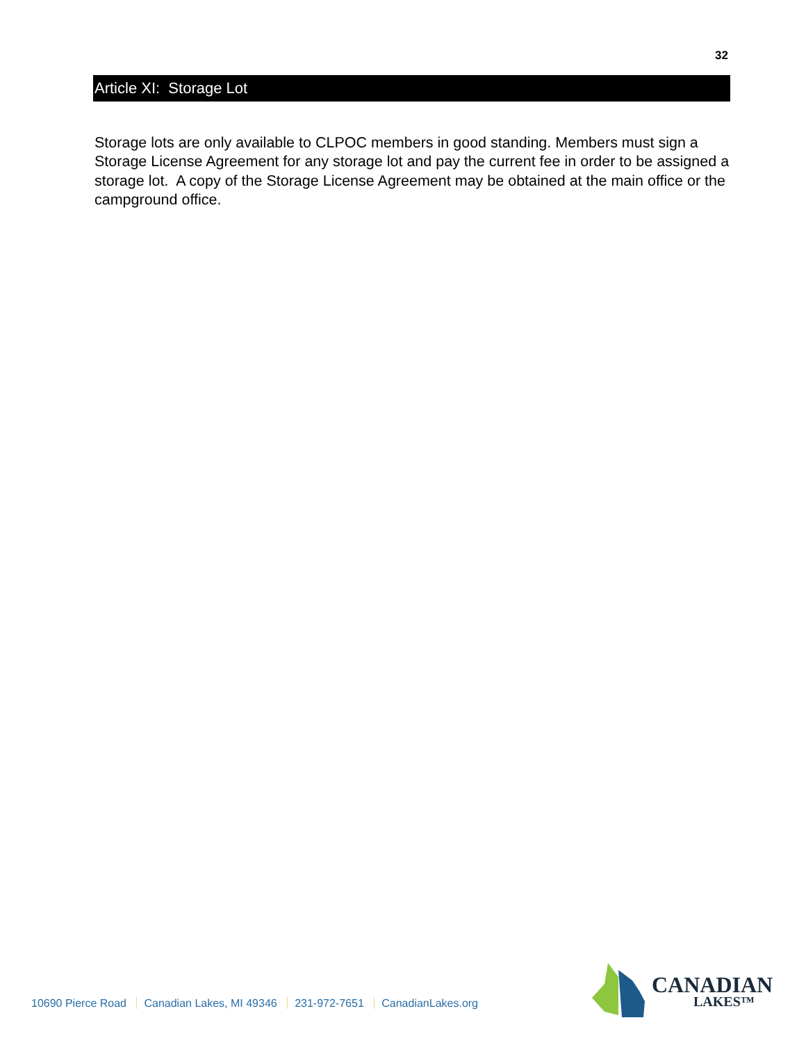32
Article XI: Storage Lot
Storage lots are only available to CLPOC members in good standing. Members must sign a Storage License Agreement for any storage lot and pay the current fee in order to be assigned a storage lot. A copy of the Storage License Agreement may be obtained at the main office or the campground office.
10690 Pierce Road Canadian Lakes, MI 49346 231-972-7651 CanadianLakes.org
CANADIAN
LAKES™